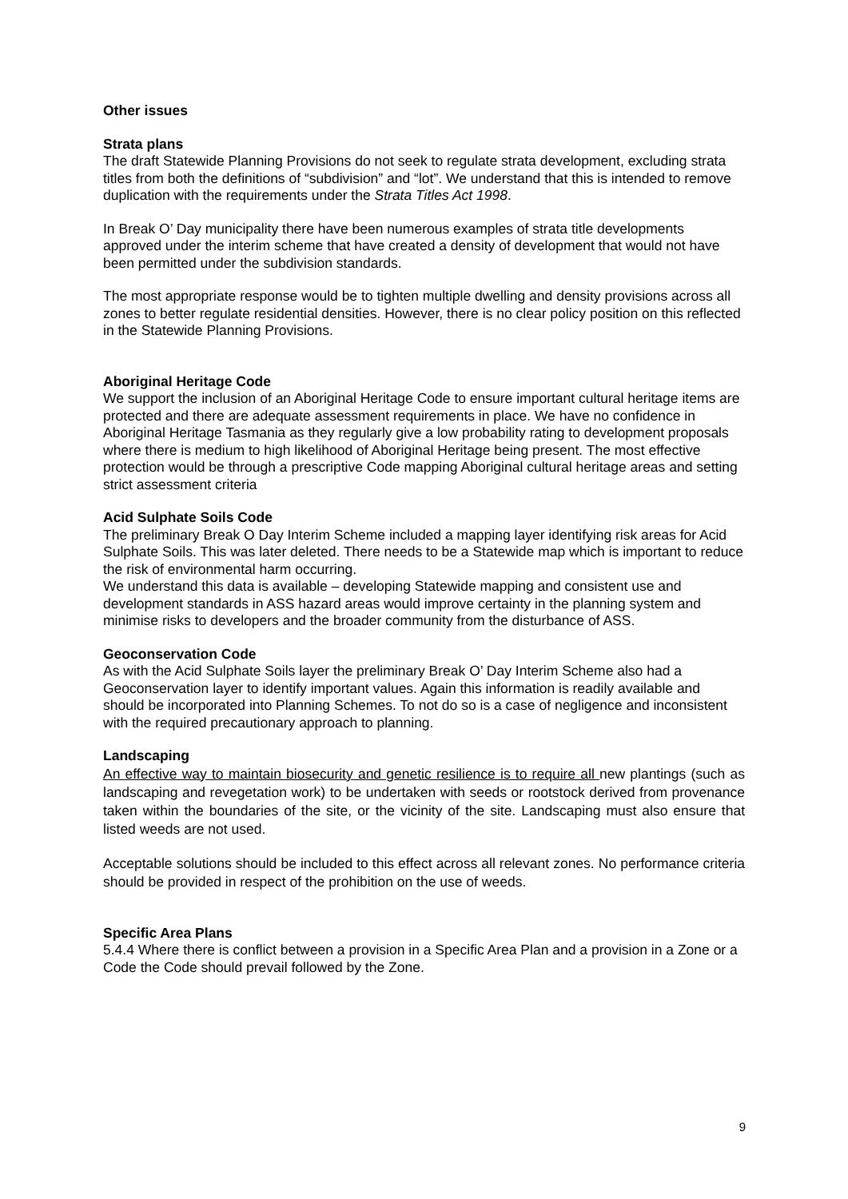Other issues
Strata plans
The draft Statewide Planning Provisions do not seek to regulate strata development, excluding strata titles from both the definitions of “subdivision” and “lot”. We understand that this is intended to remove duplication with the requirements under the Strata Titles Act 1998.
In Break O’ Day municipality there have been numerous examples of strata title developments approved under the interim scheme that have created a density of development that would not have been permitted under the subdivision standards.
The most appropriate response would be to tighten multiple dwelling and density provisions across all zones to better regulate residential densities. However, there is no clear policy position on this reflected in the Statewide Planning Provisions.
Aboriginal Heritage Code
We support the inclusion of an Aboriginal Heritage Code to ensure important cultural heritage items are protected and there are adequate assessment requirements in place. We have no confidence in Aboriginal Heritage Tasmania as they regularly give a low probability rating to development proposals where there is medium to high likelihood of Aboriginal Heritage being present. The most effective protection would be through a prescriptive Code mapping Aboriginal cultural heritage areas and setting strict assessment criteria
Acid Sulphate Soils Code
The preliminary Break O Day Interim Scheme included a mapping layer identifying risk areas for Acid Sulphate Soils. This was later deleted. There needs to be a Statewide map which is important to reduce the risk of environmental harm occurring.
We understand this data is available – developing Statewide mapping and consistent use and development standards in ASS hazard areas would improve certainty in the planning system and minimise risks to developers and the broader community from the disturbance of ASS.
Geoconservation Code
As with the Acid Sulphate Soils layer the preliminary Break O’ Day Interim Scheme also had a Geoconservation layer to identify important values. Again this information is readily available and should be incorporated into Planning Schemes. To not do so is a case of negligence and inconsistent with the required precautionary approach to planning.
Landscaping
An effective way to maintain biosecurity and genetic resilience is to require all new plantings (such as landscaping and revegetation work) to be undertaken with seeds or rootstock derived from provenance taken within the boundaries of the site, or the vicinity of the site. Landscaping must also ensure that listed weeds are not used.
Acceptable solutions should be included to this effect across all relevant zones. No performance criteria should be provided in respect of the prohibition on the use of weeds.
Specific Area Plans
5.4.4 Where there is conflict between a provision in a Specific Area Plan and a provision in a Zone or a Code the Code should prevail followed by the Zone.
9